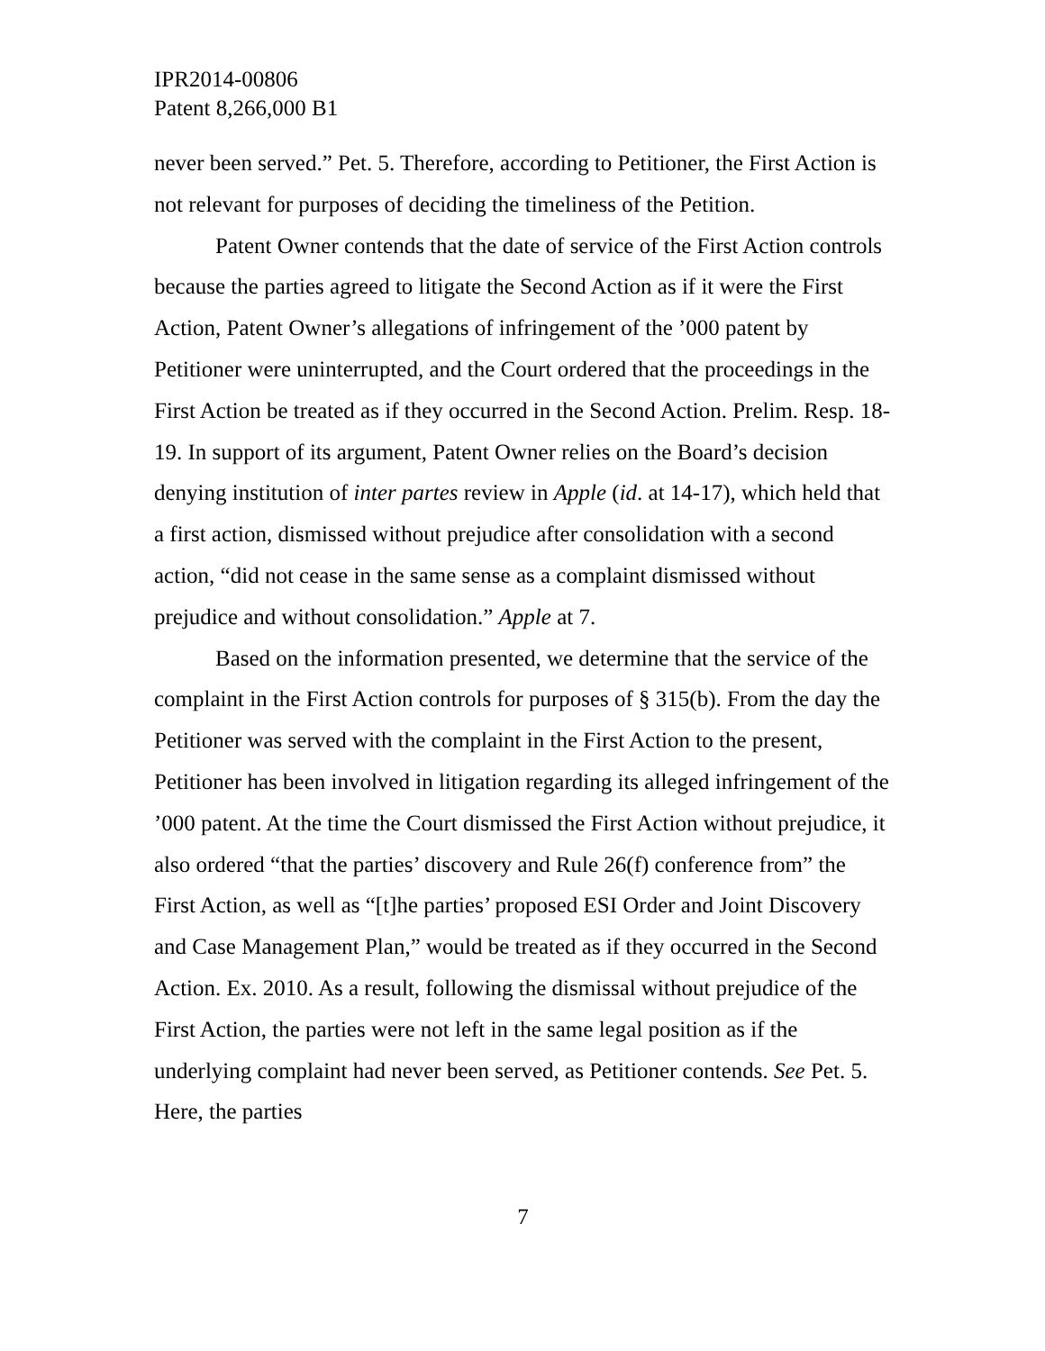IPR2014-00806
Patent 8,266,000 B1
never been served.” Pet. 5. Therefore, according to Petitioner, the First Action is not relevant for purposes of deciding the timeliness of the Petition.
Patent Owner contends that the date of service of the First Action controls because the parties agreed to litigate the Second Action as if it were the First Action, Patent Owner’s allegations of infringement of the ’000 patent by Petitioner were uninterrupted, and the Court ordered that the proceedings in the First Action be treated as if they occurred in the Second Action. Prelim. Resp. 18-19. In support of its argument, Patent Owner relies on the Board’s decision denying institution of inter partes review in Apple (id. at 14-17), which held that a first action, dismissed without prejudice after consolidation with a second action, “did not cease in the same sense as a complaint dismissed without prejudice and without consolidation.” Apple at 7.
Based on the information presented, we determine that the service of the complaint in the First Action controls for purposes of § 315(b). From the day the Petitioner was served with the complaint in the First Action to the present, Petitioner has been involved in litigation regarding its alleged infringement of the ’000 patent. At the time the Court dismissed the First Action without prejudice, it also ordered “that the parties’ discovery and Rule 26(f) conference from” the First Action, as well as “[t]he parties’ proposed ESI Order and Joint Discovery and Case Management Plan,” would be treated as if they occurred in the Second Action. Ex. 2010. As a result, following the dismissal without prejudice of the First Action, the parties were not left in the same legal position as if the underlying complaint had never been served, as Petitioner contends. See Pet. 5. Here, the parties
7